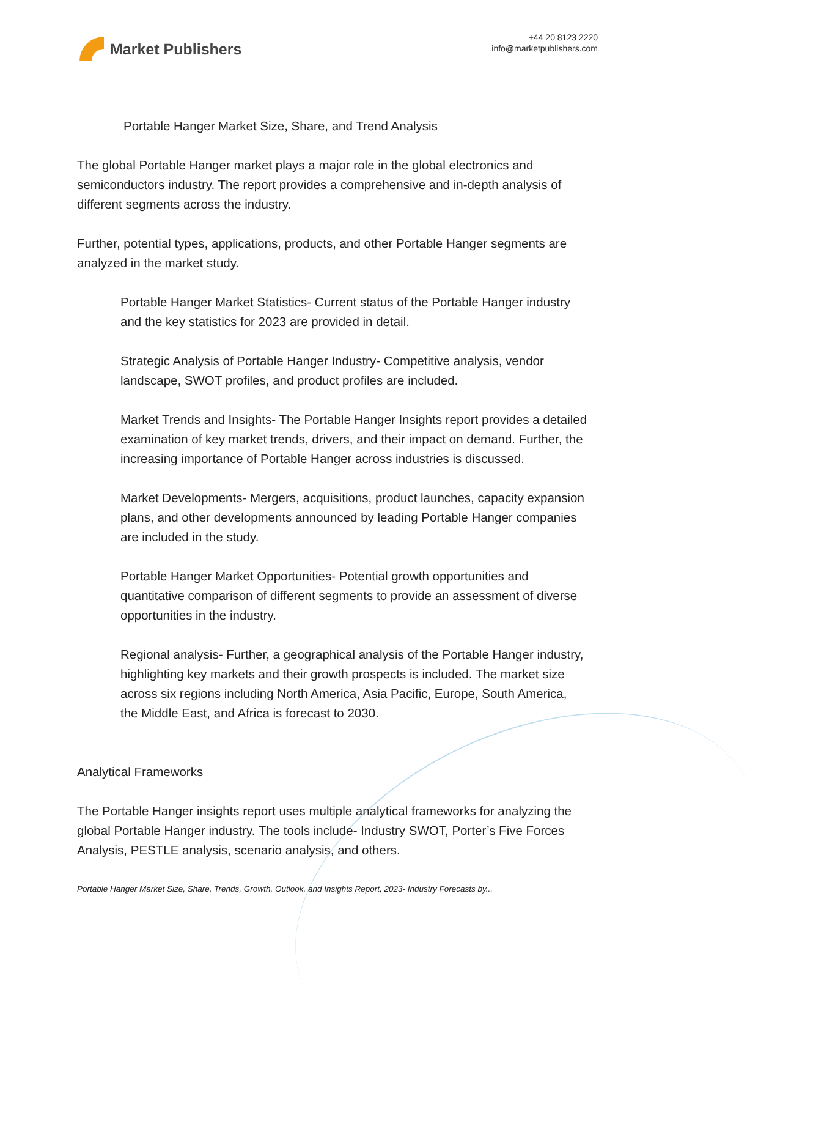Market Publishers
+44 20 8123 2220
info@marketpublishers.com
Portable Hanger Market Size, Share, and Trend Analysis
The global Portable Hanger market plays a major role in the global electronics and semiconductors industry. The report provides a comprehensive and in-depth analysis of different segments across the industry.
Further, potential types, applications, products, and other Portable Hanger segments are analyzed in the market study.
Portable Hanger Market Statistics- Current status of the Portable Hanger industry and the key statistics for 2023 are provided in detail.
Strategic Analysis of Portable Hanger Industry- Competitive analysis, vendor landscape, SWOT profiles, and product profiles are included.
Market Trends and Insights- The Portable Hanger Insights report provides a detailed examination of key market trends, drivers, and their impact on demand. Further, the increasing importance of Portable Hanger across industries is discussed.
Market Developments- Mergers, acquisitions, product launches, capacity expansion plans, and other developments announced by leading Portable Hanger companies are included in the study.
Portable Hanger Market Opportunities- Potential growth opportunities and quantitative comparison of different segments to provide an assessment of diverse opportunities in the industry.
Regional analysis- Further, a geographical analysis of the Portable Hanger industry, highlighting key markets and their growth prospects is included. The market size across six regions including North America, Asia Pacific, Europe, South America, the Middle East, and Africa is forecast to 2030.
Analytical Frameworks
The Portable Hanger insights report uses multiple analytical frameworks for analyzing the global Portable Hanger industry. The tools include- Industry SWOT, Porter’s Five Forces Analysis, PESTLE analysis, scenario analysis, and others.
Portable Hanger Market Size, Share, Trends, Growth, Outlook, and Insights Report, 2023- Industry Forecasts by...